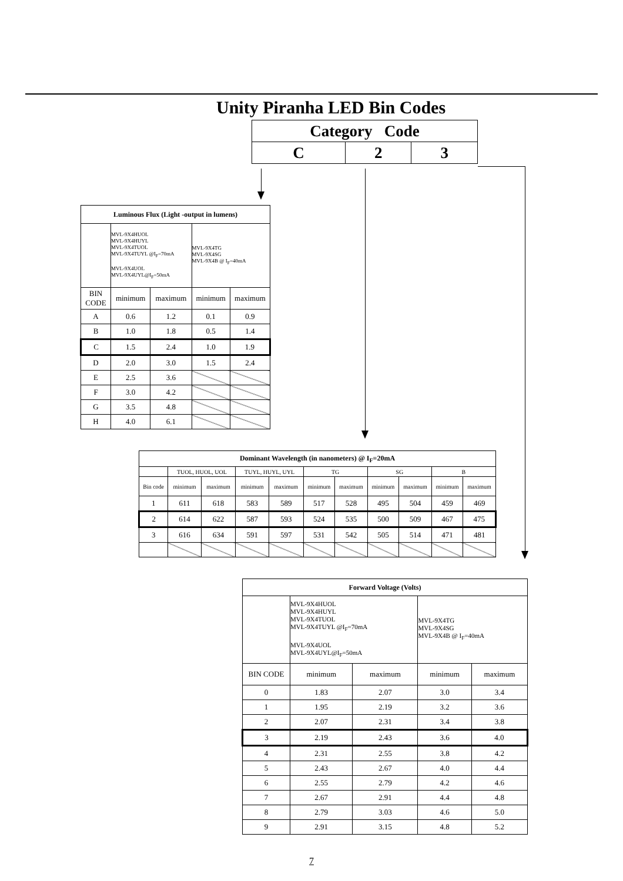Unity Piranha LED Bin Codes
| Category Code | | |
| C | 2 | 3 |
| Luminous Flux (Light -output in lumens) | | | | |
| --- | --- | --- | --- | --- |
| | MVL-9X4HUOL MVL-9X4HUYL MVL-9X4TUOL MVL-9X4TUYL @I<sub>F</sub>=70mA MVL-9X4UOL MVL-9X4UYL@I<sub>F</sub>=50mA | | MVL-9X4TG MVL-9X4SG MVL-9X4B @ I<sub>F</sub>=40mA | |
| BIN CODE | minimum | maximum | minimum | maximum |
| A | 0.6 | 1.2 | 0.1 | 0.9 |
| B | 1.0 | 1.8 | 0.5 | 1.4 |
| C | 1.5 | 2.4 | 1.0 | 1.9 |
| D | 2.0 | 3.0 | 1.5 | 2.4 |
| E | 2.5 | 3.6 | | |
| F | 3.0 | 4.2 | | |
| G | 3.5 | 4.8 | | |
| H | 4.0 | 6.1 | | |
| Dominant Wavelength (in nanometers) @ I<sub>F</sub>=20mA | | | | | | | | | | |
| --- | --- | --- | --- | --- | --- | --- | --- | --- | --- | --- |
| | TUOL, HUOL, UOL | | TUYL, HUYL, UYL | | TG | | SG | | B | |
| Bin code | minimum | maximum | minimum | maximum | minimum | maximum | minimum | maximum | minimum | maximum |
| 1 | 611 | 618 | 583 | 589 | 517 | 528 | 495 | 504 | 459 | 469 |
| 2 | 614 | 622 | 587 | 593 | 524 | 535 | 500 | 509 | 467 | 475 |
| 3 | 616 | 634 | 591 | 597 | 531 | 542 | 505 | 514 | 471 | 481 |
| Forward Voltage (Volts) | | | | |
| --- | --- | --- | --- | --- |
| | MVL-9X4HUOL MVL-9X4HUYL MVL-9X4TUOL MVL-9X4TUYL @I<sub>F</sub>=70mA MVL-9X4UOL MVL-9X4UYL@I<sub>F</sub>=50mA | | MVL-9X4TG MVL-9X4SG MVL-9X4B @ I<sub>F</sub>=40mA | |
| BIN CODE | minimum | maximum | minimum | maximum |
| 0 | 1.83 | 2.07 | 3.0 | 3.4 |
| 1 | 1.95 | 2.19 | 3.2 | 3.6 |
| 2 | 2.07 | 2.31 | 3.4 | 3.8 |
| 3 | 2.19 | 2.43 | 3.6 | 4.0 |
| 4 | 2.31 | 2.55 | 3.8 | 4.2 |
| 5 | 2.43 | 2.67 | 4.0 | 4.4 |
| 6 | 2.55 | 2.79 | 4.2 | 4.6 |
| 7 | 2.67 | 2.91 | 4.4 | 4.8 |
| 8 | 2.79 | 3.03 | 4.6 | 5.0 |
| 9 | 2.91 | 3.15 | 4.8 | 5.2 |
7